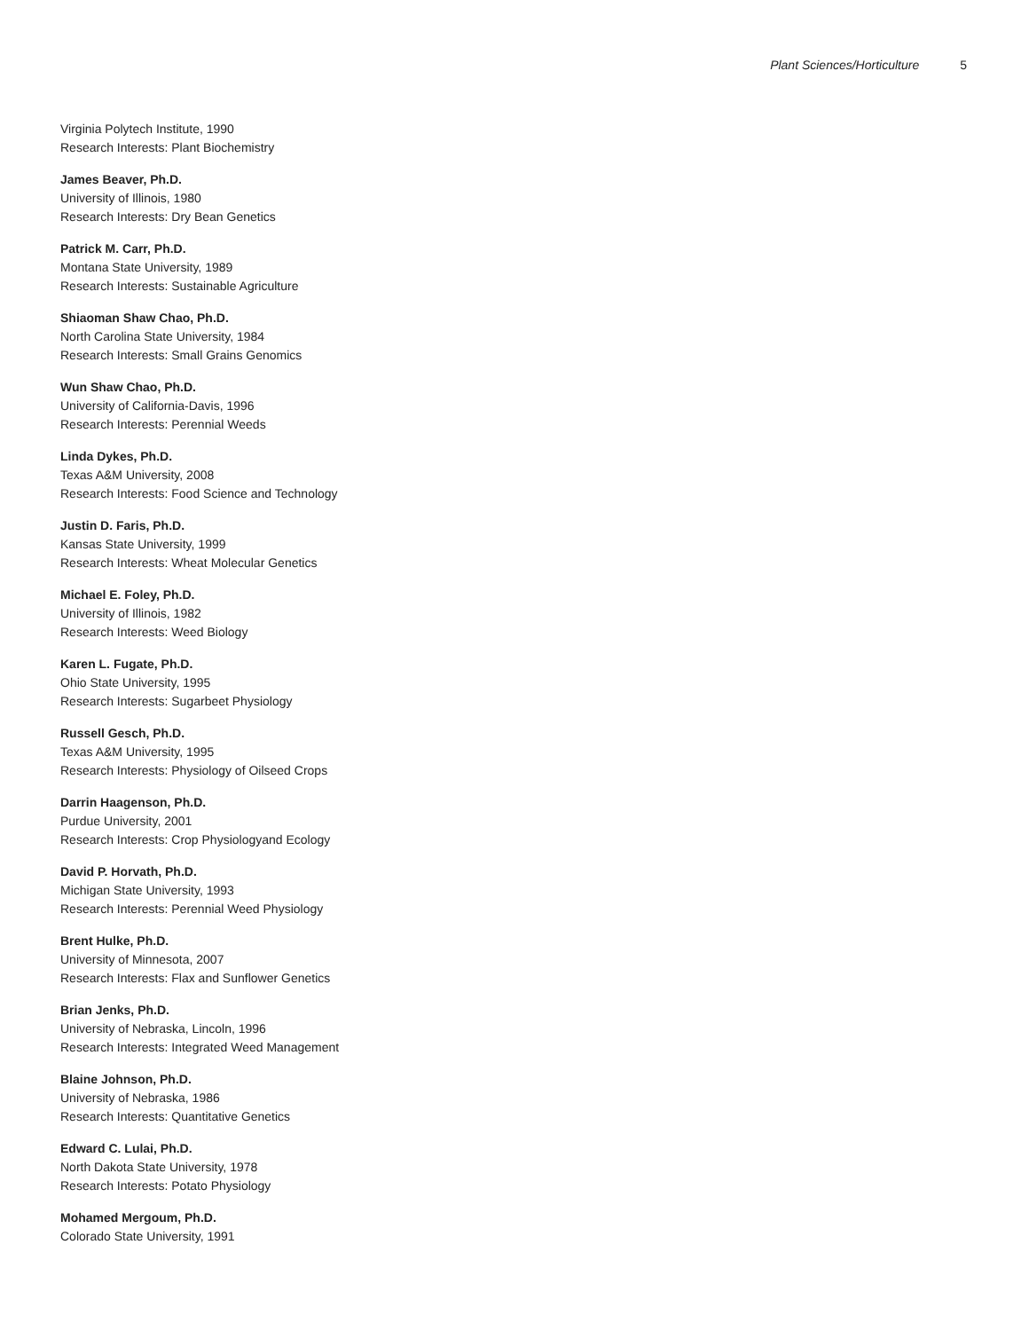Plant Sciences/Horticulture 5
Virginia Polytech Institute, 1990
Research Interests: Plant Biochemistry
James Beaver, Ph.D.
University of Illinois, 1980
Research Interests: Dry Bean Genetics
Patrick M. Carr, Ph.D.
Montana State University, 1989
Research Interests: Sustainable Agriculture
Shiaoman Shaw Chao, Ph.D.
North Carolina State University, 1984
Research Interests: Small Grains Genomics
Wun Shaw Chao, Ph.D.
University of California-Davis, 1996
Research Interests: Perennial Weeds
Linda Dykes, Ph.D.
Texas A&M University, 2008
Research Interests: Food Science and Technology
Justin D. Faris, Ph.D.
Kansas State University, 1999
Research Interests: Wheat Molecular Genetics
Michael E. Foley, Ph.D.
University of Illinois, 1982
Research Interests: Weed Biology
Karen L. Fugate, Ph.D.
Ohio State University, 1995
Research Interests: Sugarbeet Physiology
Russell Gesch, Ph.D.
Texas A&M University, 1995
Research Interests: Physiology of Oilseed Crops
Darrin Haagenson, Ph.D.
Purdue University, 2001
Research Interests: Crop Physiologyand Ecology
David P. Horvath, Ph.D.
Michigan State University, 1993
Research Interests: Perennial Weed Physiology
Brent Hulke, Ph.D.
University of Minnesota, 2007
Research Interests: Flax and Sunflower Genetics
Brian Jenks, Ph.D.
University of Nebraska, Lincoln, 1996
Research Interests: Integrated Weed Management
Blaine Johnson, Ph.D.
University of Nebraska, 1986
Research Interests: Quantitative Genetics
Edward C. Lulai, Ph.D.
North Dakota State University, 1978
Research Interests: Potato Physiology
Mohamed Mergoum, Ph.D.
Colorado State University, 1991